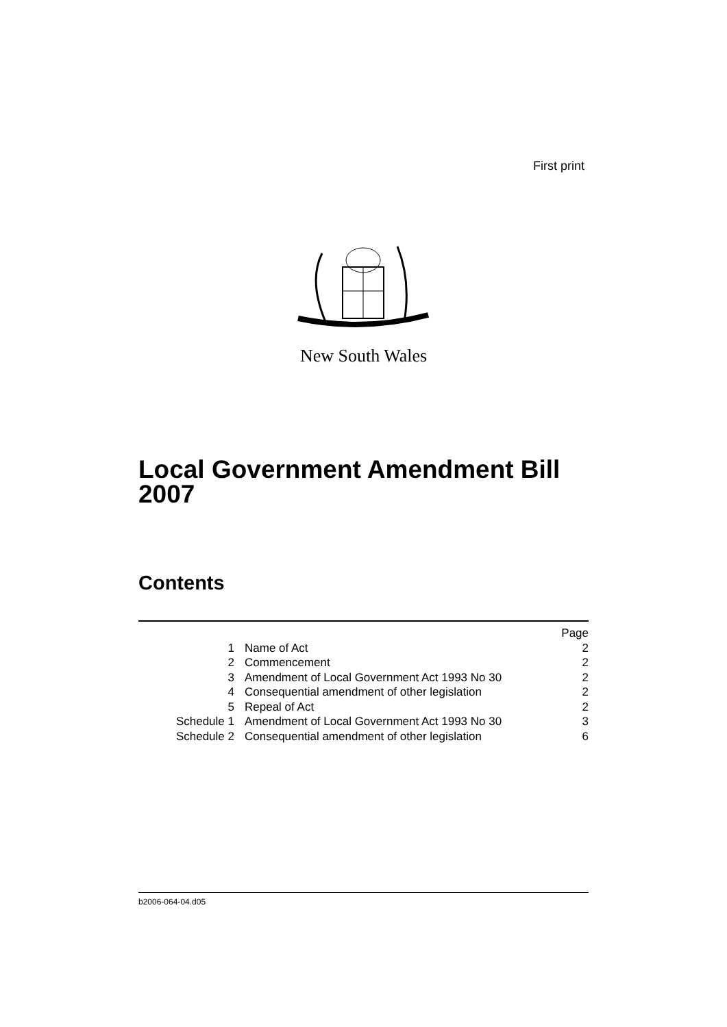First print
New South Wales
Local Government Amendment Bill
2007
Contents
| | | Page |
| 1 | Name of Act | 2 |
| 2 | Commencement | 2 |
| 3 | Amendment of Local Government Act 1993 No 30 | 2 |
| 4 | Consequential amendment of other legislation | 2 |
| 5 | Repeal of Act | 2 |
| Schedule 1 | Amendment of Local Government Act 1993 No 30 | 3 |
| Schedule 2 | Consequential amendment of other legislation | 6 |
b2006-064-04.d05